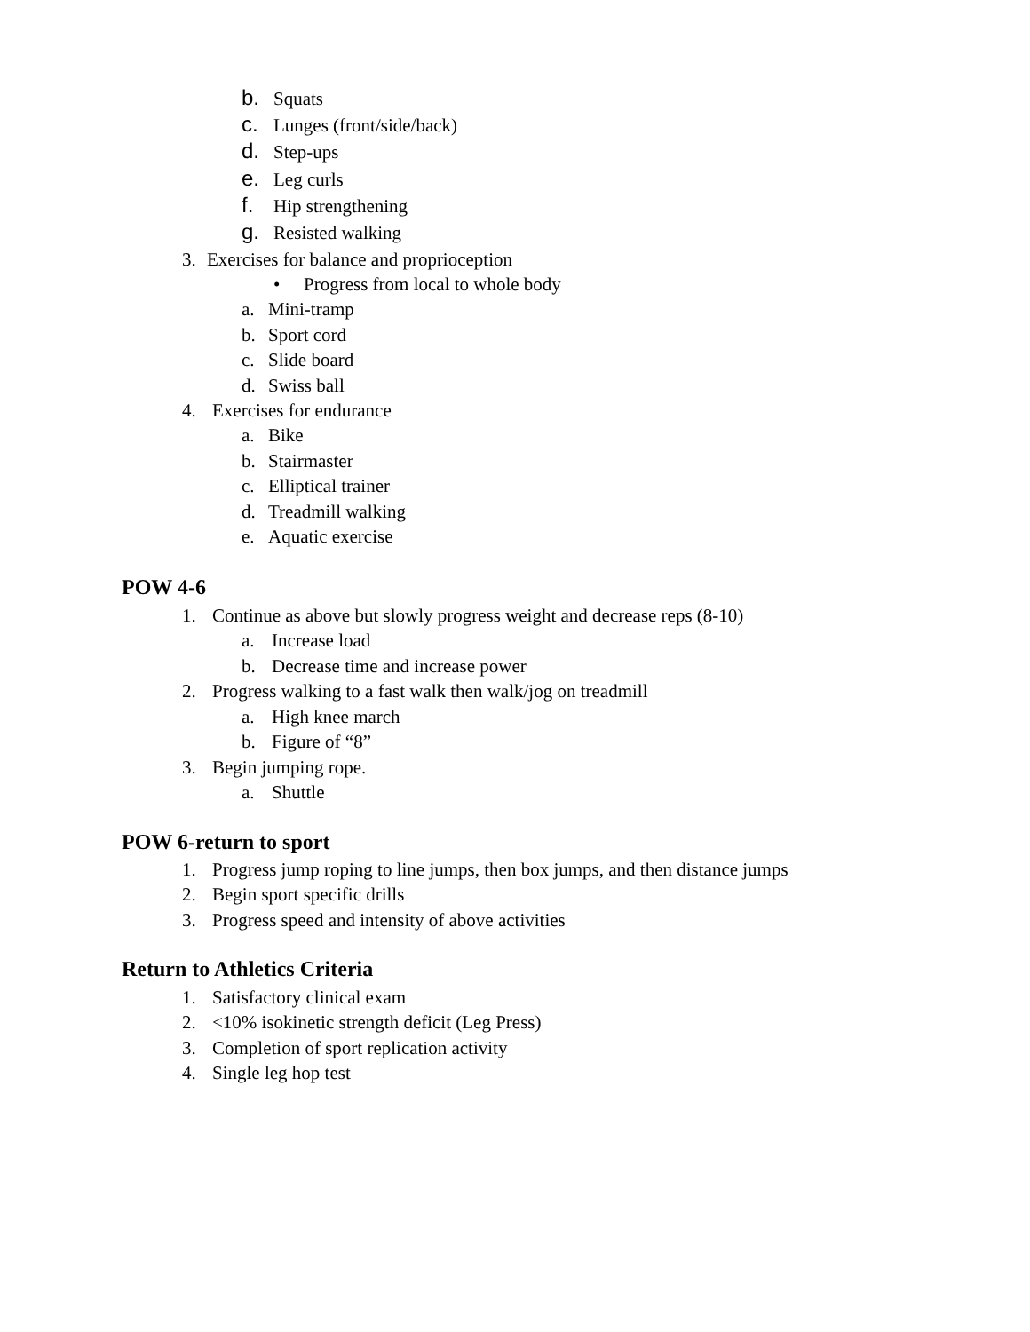b. Squats
c. Lunges (front/side/back)
d. Step-ups
e. Leg curls
f. Hip strengthening
g. Resisted walking
3. Exercises for balance and proprioception
• Progress from local to whole body
a. Mini-tramp
b. Sport cord
c. Slide board
d. Swiss ball
4. Exercises for endurance
a. Bike
b. Stairmaster
c. Elliptical trainer
d. Treadmill walking
e. Aquatic exercise
POW 4-6
1. Continue as above but slowly progress weight and decrease reps (8-10)
a. Increase load
b. Decrease time and increase power
2. Progress walking to a fast walk then walk/jog on treadmill
a. High knee march
b. Figure of “8”
3. Begin jumping rope.
a. Shuttle
POW 6-return to sport
1. Progress jump roping to line jumps, then box jumps, and then distance jumps
2. Begin sport specific drills
3. Progress speed and intensity of above activities
Return to Athletics Criteria
1. Satisfactory clinical exam
2. <10% isokinetic strength deficit (Leg Press)
3. Completion of sport replication activity
4. Single leg hop test